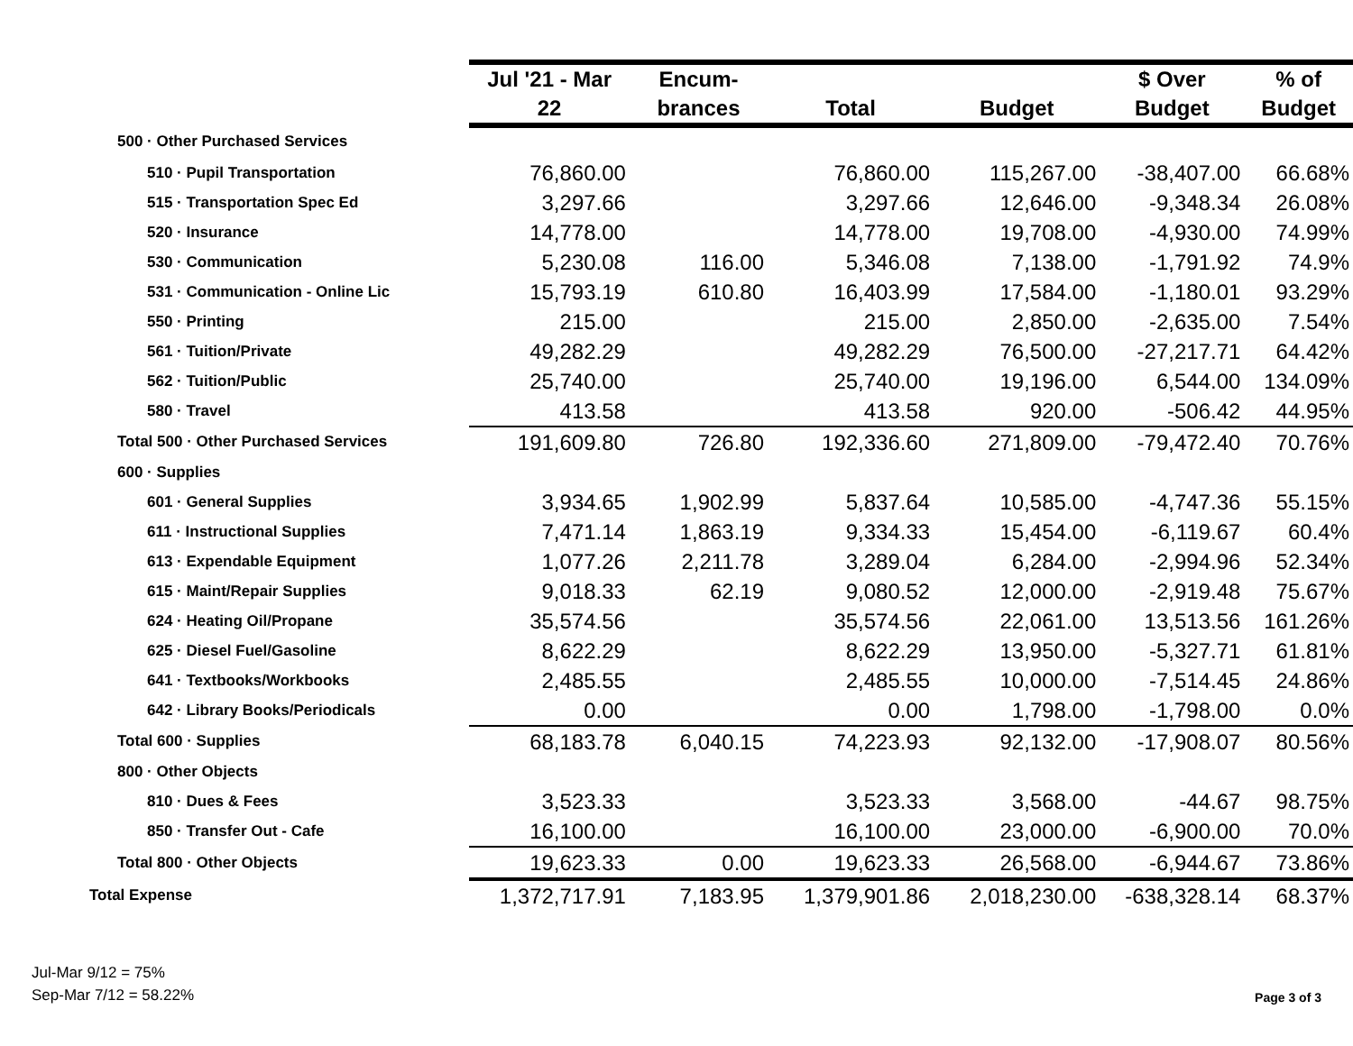| | Jul '21 - Mar 22 | Encum- brances | Total | Budget | $ Over Budget | % of Budget |
| --- | --- | --- | --- | --- | --- | --- |
| 500 · Other Purchased Services | | | | | | |
| 510 · Pupil Transportation | 76,860.00 | | 76,860.00 | 115,267.00 | -38,407.00 | 66.68% |
| 515 · Transportation Spec Ed | 3,297.66 | | 3,297.66 | 12,646.00 | -9,348.34 | 26.08% |
| 520 · Insurance | 14,778.00 | | 14,778.00 | 19,708.00 | -4,930.00 | 74.99% |
| 530 · Communication | 5,230.08 | 116.00 | 5,346.08 | 7,138.00 | -1,791.92 | 74.9% |
| 531 · Communication - Online Lic | 15,793.19 | 610.80 | 16,403.99 | 17,584.00 | -1,180.01 | 93.29% |
| 550 · Printing | 215.00 | | 215.00 | 2,850.00 | -2,635.00 | 7.54% |
| 561 · Tuition/Private | 49,282.29 | | 49,282.29 | 76,500.00 | -27,217.71 | 64.42% |
| 562 · Tuition/Public | 25,740.00 | | 25,740.00 | 19,196.00 | 6,544.00 | 134.09% |
| 580 · Travel | 413.58 | | 413.58 | 920.00 | -506.42 | 44.95% |
| Total 500 · Other Purchased Services | 191,609.80 | 726.80 | 192,336.60 | 271,809.00 | -79,472.40 | 70.76% |
| 600 · Supplies | | | | | | |
| 601 · General Supplies | 3,934.65 | 1,902.99 | 5,837.64 | 10,585.00 | -4,747.36 | 55.15% |
| 611 · Instructional Supplies | 7,471.14 | 1,863.19 | 9,334.33 | 15,454.00 | -6,119.67 | 60.4% |
| 613 · Expendable Equipment | 1,077.26 | 2,211.78 | 3,289.04 | 6,284.00 | -2,994.96 | 52.34% |
| 615 · Maint/Repair Supplies | 9,018.33 | 62.19 | 9,080.52 | 12,000.00 | -2,919.48 | 75.67% |
| 624 · Heating Oil/Propane | 35,574.56 | | 35,574.56 | 22,061.00 | 13,513.56 | 161.26% |
| 625 · Diesel Fuel/Gasoline | 8,622.29 | | 8,622.29 | 13,950.00 | -5,327.71 | 61.81% |
| 641 · Textbooks/Workbooks | 2,485.55 | | 2,485.55 | 10,000.00 | -7,514.45 | 24.86% |
| 642 · Library Books/Periodicals | 0.00 | | 0.00 | 1,798.00 | -1,798.00 | 0.0% |
| Total 600 · Supplies | 68,183.78 | 6,040.15 | 74,223.93 | 92,132.00 | -17,908.07 | 80.56% |
| 800 · Other Objects | | | | | | |
| 810 · Dues & Fees | 3,523.33 | | 3,523.33 | 3,568.00 | -44.67 | 98.75% |
| 850 · Transfer Out - Cafe | 16,100.00 | | 16,100.00 | 23,000.00 | -6,900.00 | 70.0% |
| Total 800 · Other Objects | 19,623.33 | 0.00 | 19,623.33 | 26,568.00 | -6,944.67 | 73.86% |
| Total Expense | 1,372,717.91 | 7,183.95 | 1,379,901.86 | 2,018,230.00 | -638,328.14 | 68.37% |
Jul-Mar 9/12 = 75%
Sep-Mar 7/12 = 58.22%
Page 3 of 3